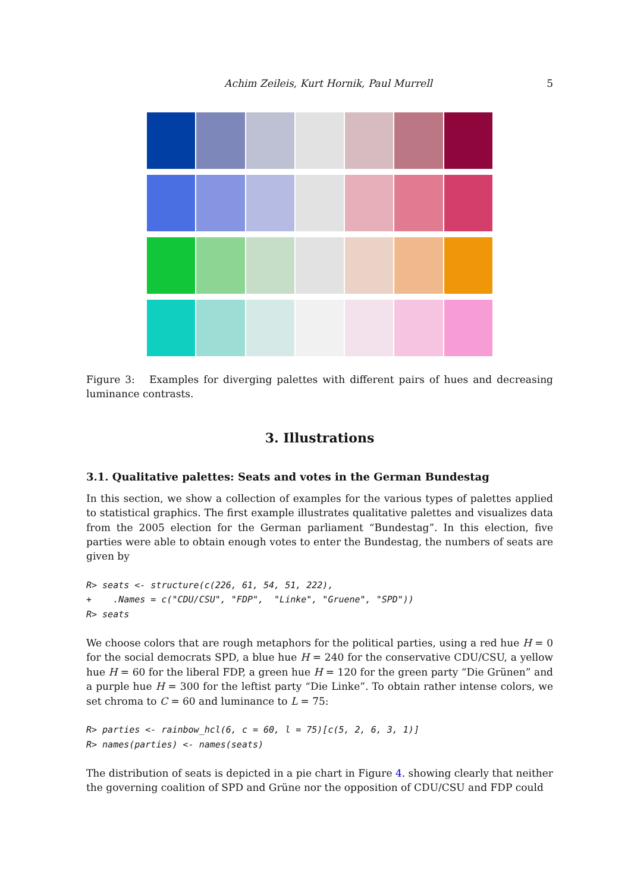Achim Zeileis, Kurt Hornik, Paul Murrell 5
Figure 3: Examples for diverging palettes with different pairs of hues and decreasing luminance contrasts.
3. Illustrations
3.1. Qualitative palettes: Seats and votes in the German Bundestag
In this section, we show a collection of examples for the various types of palettes applied to statistical graphics. The first example illustrates qualitative palettes and visualizes data from the 2005 election for the German parliament “Bundestag”. In this election, five parties were able to obtain enough votes to enter the Bundestag, the numbers of seats are given by
R> seats <- structure(c(226, 61, 54, 51, 222),
+    .Names = c("CDU/CSU", "FDP",  "Linke", "Gruene", "SPD"))
R> seats
We choose colors that are rough metaphors for the political parties, using a red hue H = 0 for the social democrats SPD, a blue hue H = 240 for the conservative CDU/CSU, a yellow hue H = 60 for the liberal FDP, a green hue H = 120 for the green party “Die Grünen” and a purple hue H = 300 for the leftist party “Die Linke”. To obtain rather intense colors, we set chroma to C = 60 and luminance to L = 75:
R> parties <- rainbow_hcl(6, c = 60, l = 75)[c(5, 2, 6, 3, 1)]
R> names(parties) <- names(seats)
The distribution of seats is depicted in a pie chart in Figure 4. showing clearly that neither the governing coalition of SPD and Grüne nor the opposition of CDU/CSU and FDP could